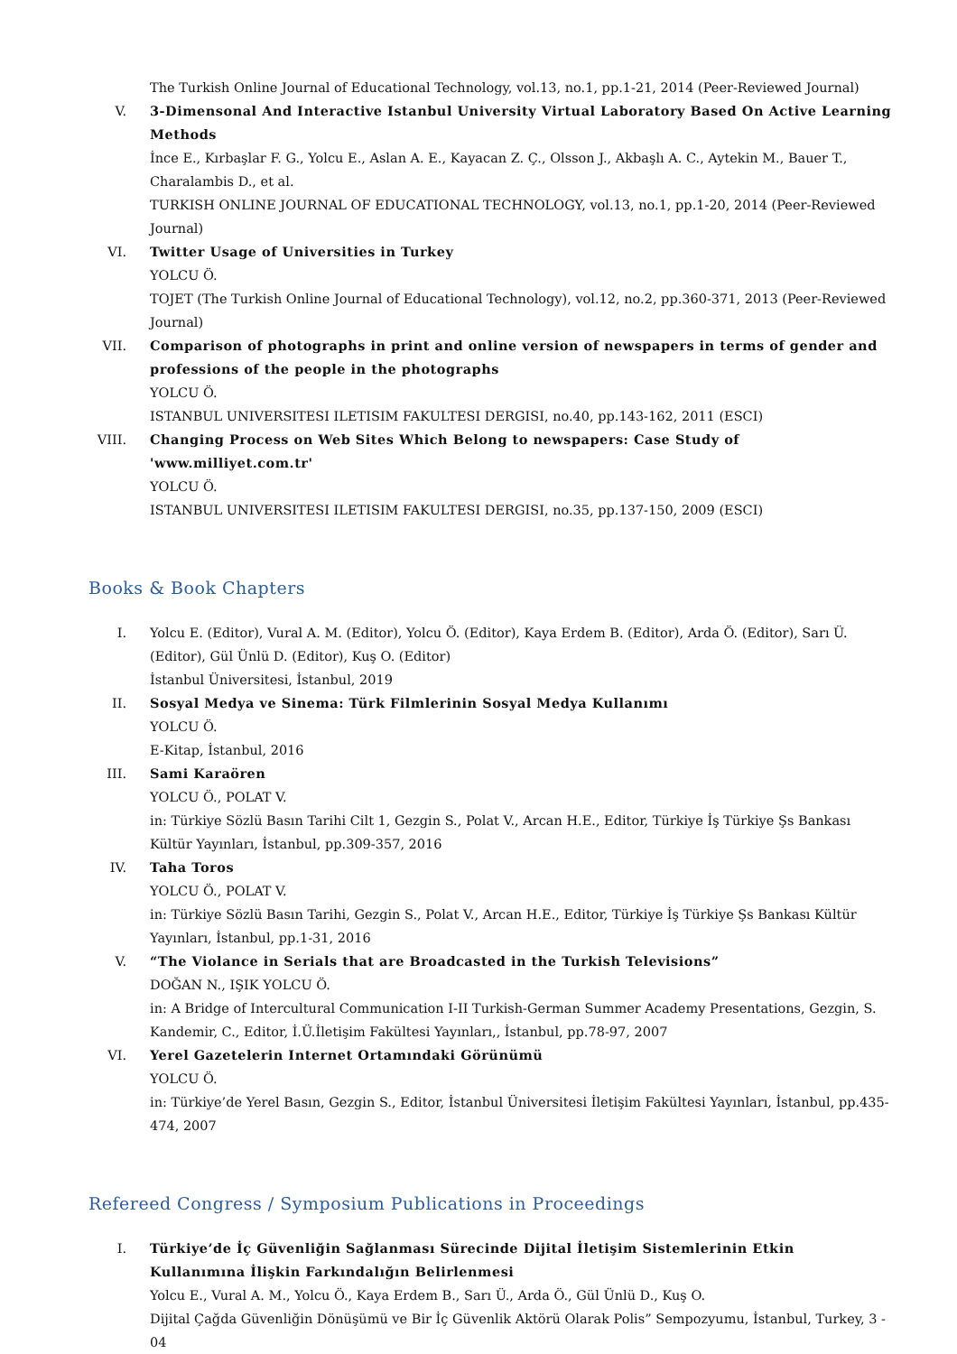The Turkish Online Journal of Educational Technology, vol.13, no.1, pp.1-21, 2014 (Peer-Reviewed Journal)
V. 3-Dimensonal And Interactive Istanbul University Virtual Laboratory Based On Active Learning Methods
İnce E., Kırbaşlar F. G., Yolcu E., Aslan A. E., Kayacan Z. Ç., Olsson J., Akbaşlı A. C., Aytekin M., Bauer T., Charalambis D., et al.
TURKISH ONLINE JOURNAL OF EDUCATIONAL TECHNOLOGY, vol.13, no.1, pp.1-20, 2014 (Peer-Reviewed Journal)
VI. Twitter Usage of Universities in Turkey
YOLCU Ö.
TOJET (The Turkish Online Journal of Educational Technology), vol.12, no.2, pp.360-371, 2013 (Peer-Reviewed Journal)
VII. Comparison of photographs in print and online version of newspapers in terms of gender and professions of the people in the photographs
YOLCU Ö.
ISTANBUL UNIVERSITESI ILETISIM FAKULTESI DERGISI, no.40, pp.143-162, 2011 (ESCI)
VIII. Changing Process on Web Sites Which Belong to newspapers: Case Study of 'www.milliyet.com.tr'
YOLCU Ö.
ISTANBUL UNIVERSITESI ILETISIM FAKULTESI DERGISI, no.35, pp.137-150, 2009 (ESCI)
Books & Book Chapters
I. Yolcu E. (Editor), Vural A. M. (Editor), Yolcu Ö. (Editor), Kaya Erdem B. (Editor), Arda Ö. (Editor), Sarı Ü. (Editor), Gül Ünlü D. (Editor), Kuş O. (Editor)
İstanbul Üniversitesi, İstanbul, 2019
II. Sosyal Medya ve Sinema: Türk Filmlerinin Sosyal Medya Kullanımı
YOLCU Ö.
E-Kitap, İstanbul, 2016
III. Sami Karaören
YOLCU Ö., POLAT V.
in: Türkiye Sözlü Basın Tarihi Cilt 1, Gezgin S., Polat V., Arcan H.E., Editor, Türkiye İş Türkiye Şs Bankası Kültür Yayınları, İstanbul, pp.309-357, 2016
IV. Taha Toros
YOLCU Ö., POLAT V.
in: Türkiye Sözlü Basın Tarihi, Gezgin S., Polat V., Arcan H.E., Editor, Türkiye İş Türkiye Şs Bankası Kültür Yayınları, İstanbul, pp.1-31, 2016
V. “The Violance in Serials that are Broadcasted in the Turkish Televisions”
DOĞAN N., IŞIK YOLCU Ö.
in: A Bridge of Intercultural Communication I-II Turkish-German Summer Academy Presentations, Gezgin, S. Kandemir, C., Editor, İ.Ü.İletişim Fakültesi Yayınları,, İstanbul, pp.78-97, 2007
VI. Yerel Gazetelerin Internet Ortamındaki Görünümü
YOLCU Ö.
in: Türkiye’de Yerel Basın, Gezgin S., Editor, İstanbul Üniversitesi İletişim Fakültesi Yayınları, İstanbul, pp.435-474, 2007
Refereed Congress / Symposium Publications in Proceedings
I. Türkiye’de İç Güvenliğin Sağlanması Sürecinde Dijital İletişim Sistemlerinin Etkin Kullanımına İlişkin Farkındalığın Belirlenmesi
Yolcu E., Vural A. M., Yolcu Ö., Kaya Erdem B., Sarı Ü., Arda Ö., Gül Ünlü D., Kuş O.
Dijital Çağda Güvenliğin Dönüşümü ve Bir İç Güvenlik Aktörü Olarak Polis” Sempozyumu, İstanbul, Turkey, 3 - 04